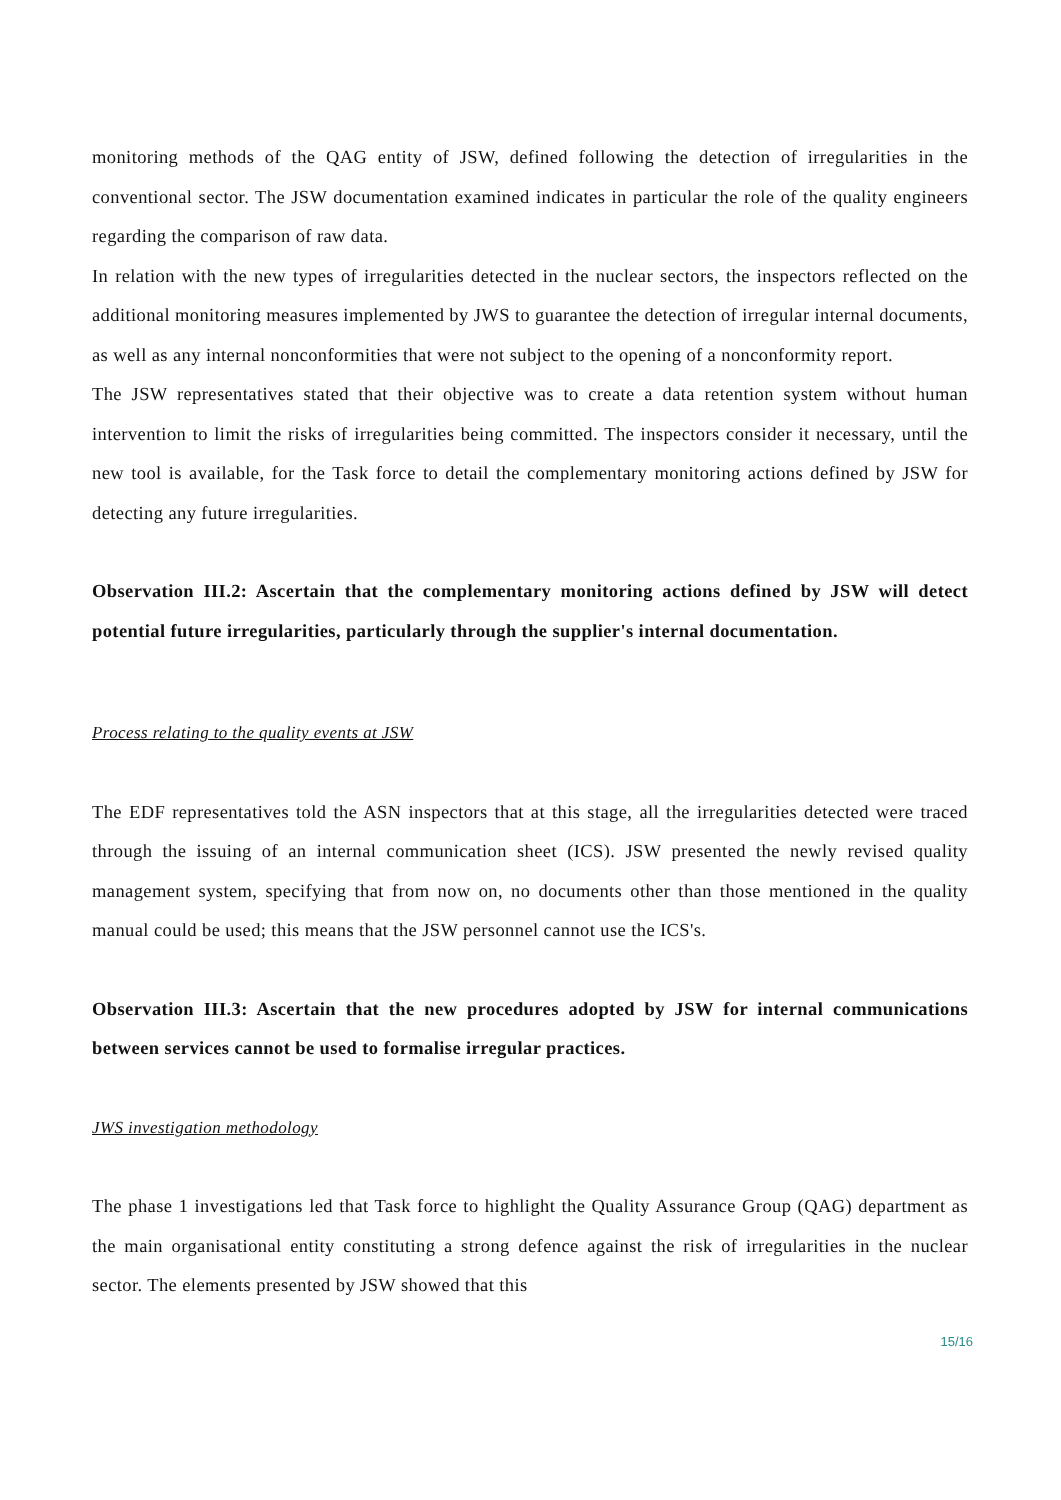monitoring methods of the QAG entity of JSW, defined following the detection of irregularities in the conventional sector. The JSW documentation examined indicates in particular the role of the quality engineers regarding the comparison of raw data.
In relation with the new types of irregularities detected in the nuclear sectors, the inspectors reflected on the additional monitoring measures implemented by JWS to guarantee the detection of irregular internal documents, as well as any internal nonconformities that were not subject to the opening of a nonconformity report.
The JSW representatives stated that their objective was to create a data retention system without human intervention to limit the risks of irregularities being committed. The inspectors consider it necessary, until the new tool is available, for the Task force to detail the complementary monitoring actions defined by JSW for detecting any future irregularities.
Observation III.2: Ascertain that the complementary monitoring actions defined by JSW will detect potential future irregularities, particularly through the supplier's internal documentation.
Process relating to the quality events at JSW
The EDF representatives told the ASN inspectors that at this stage, all the irregularities detected were traced through the issuing of an internal communication sheet (ICS). JSW presented the newly revised quality management system, specifying that from now on, no documents other than those mentioned in the quality manual could be used; this means that the JSW personnel cannot use the ICS's.
Observation III.3: Ascertain that the new procedures adopted by JSW for internal communications between services cannot be used to formalise irregular practices.
JWS investigation methodology
The phase 1 investigations led that Task force to highlight the Quality Assurance Group (QAG) department as the main organisational entity constituting a strong defence against the risk of irregularities in the nuclear sector. The elements presented by JSW showed that this
15/16